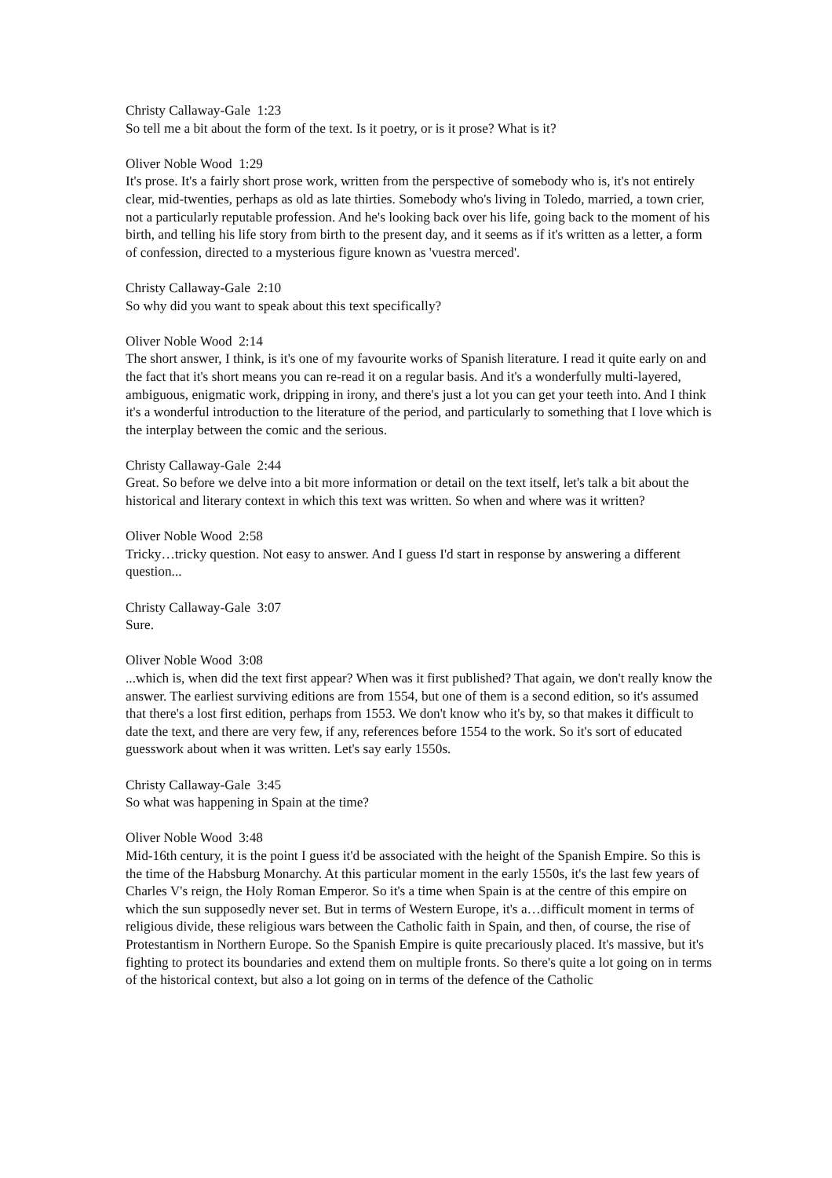Christy Callaway-Gale 1:23
So tell me a bit about the form of the text. Is it poetry, or is it prose? What is it?
Oliver Noble Wood 1:29
It's prose. It's a fairly short prose work, written from the perspective of somebody who is, it's not entirely clear, mid-twenties, perhaps as old as late thirties. Somebody who's living in Toledo, married, a town crier, not a particularly reputable profession. And he's looking back over his life, going back to the moment of his birth, and telling his life story from birth to the present day, and it seems as if it's written as a letter, a form of confession, directed to a mysterious figure known as 'vuestra merced'.
Christy Callaway-Gale 2:10
So why did you want to speak about this text specifically?
Oliver Noble Wood 2:14
The short answer, I think, is it's one of my favourite works of Spanish literature. I read it quite early on and the fact that it's short means you can re-read it on a regular basis. And it's a wonderfully multi-layered, ambiguous, enigmatic work, dripping in irony, and there's just a lot you can get your teeth into. And I think it's a wonderful introduction to the literature of the period, and particularly to something that I love which is the interplay between the comic and the serious.
Christy Callaway-Gale 2:44
Great. So before we delve into a bit more information or detail on the text itself, let's talk a bit about the historical and literary context in which this text was written. So when and where was it written?
Oliver Noble Wood 2:58
Tricky…tricky question. Not easy to answer. And I guess I'd start in response by answering a different question...
Christy Callaway-Gale 3:07
Sure.
Oliver Noble Wood 3:08
...which is, when did the text first appear? When was it first published? That again, we don't really know the answer. The earliest surviving editions are from 1554, but one of them is a second edition, so it's assumed that there's a lost first edition, perhaps from 1553. We don't know who it's by, so that makes it difficult to date the text, and there are very few, if any, references before 1554 to the work. So it's sort of educated guesswork about when it was written. Let's say early 1550s.
Christy Callaway-Gale 3:45
So what was happening in Spain at the time?
Oliver Noble Wood 3:48
Mid-16th century, it is the point I guess it'd be associated with the height of the Spanish Empire. So this is the time of the Habsburg Monarchy. At this particular moment in the early 1550s, it's the last few years of Charles V's reign, the Holy Roman Emperor. So it's a time when Spain is at the centre of this empire on which the sun supposedly never set. But in terms of Western Europe, it's a…difficult moment in terms of religious divide, these religious wars between the Catholic faith in Spain, and then, of course, the rise of Protestantism in Northern Europe. So the Spanish Empire is quite precariously placed. It's massive, but it's fighting to protect its boundaries and extend them on multiple fronts. So there's quite a lot going on in terms of the historical context, but also a lot going on in terms of the defence of the Catholic